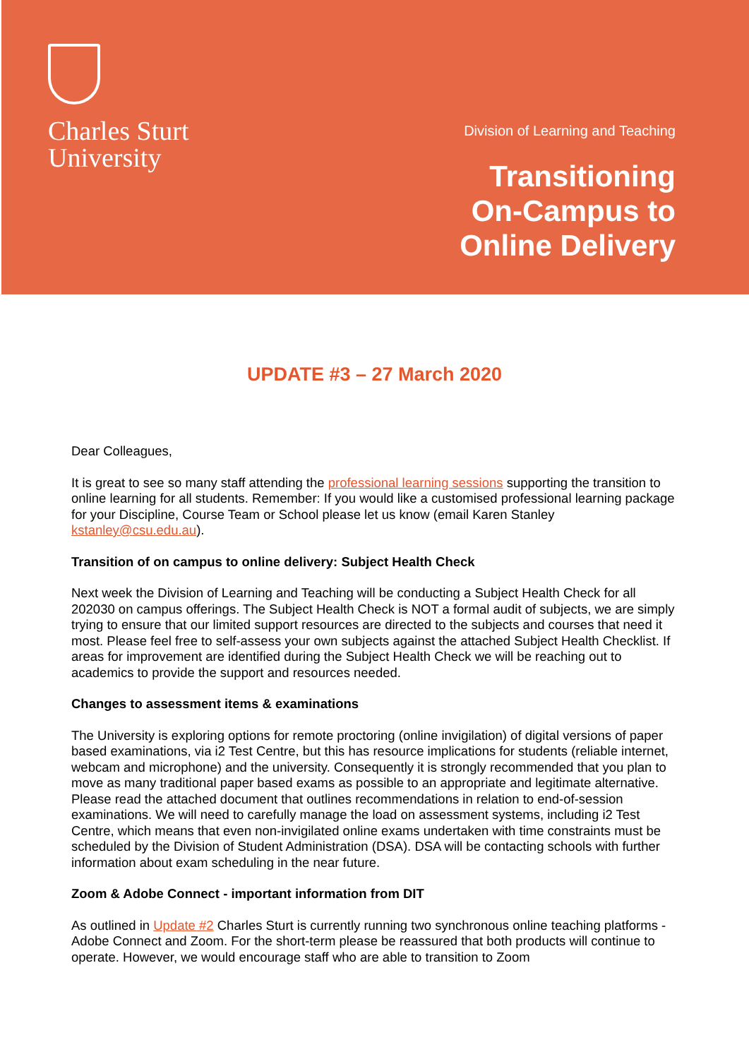Charles Sturt
University
Division of Learning and Teaching
Transitioning
On-Campus to
Online Delivery
UPDATE #3 – 27 March 2020
Dear Colleagues,
It is great to see so many staff attending the professional learning sessions supporting the transition to online learning for all students. Remember: If you would like a customised professional learning package for your Discipline, Course Team or School please let us know (email Karen Stanley kstanley@csu.edu.au).
Transition of on campus to online delivery: Subject Health Check
Next week the Division of Learning and Teaching will be conducting a Subject Health Check for all 202030 on campus offerings. The Subject Health Check is NOT a formal audit of subjects, we are simply trying to ensure that our limited support resources are directed to the subjects and courses that need it most. Please feel free to self-assess your own subjects against the attached Subject Health Checklist. If areas for improvement are identified during the Subject Health Check we will be reaching out to academics to provide the support and resources needed.
Changes to assessment items & examinations
The University is exploring options for remote proctoring (online invigilation) of digital versions of paper based examinations, via i2 Test Centre, but this has resource implications for students (reliable internet, webcam and microphone) and the university. Consequently it is strongly recommended that you plan to move as many traditional paper based exams as possible to an appropriate and legitimate alternative. Please read the attached document that outlines recommendations in relation to end-of-session examinations. We will need to carefully manage the load on assessment systems, including i2 Test Centre, which means that even non-invigilated online exams undertaken with time constraints must be scheduled by the Division of Student Administration (DSA). DSA will be contacting schools with further information about exam scheduling in the near future.
Zoom & Adobe Connect - important information from DIT
As outlined in Update #2 Charles Sturt is currently running two synchronous online teaching platforms - Adobe Connect and Zoom. For the short-term please be reassured that both products will continue to operate. However, we would encourage staff who are able to transition to Zoom